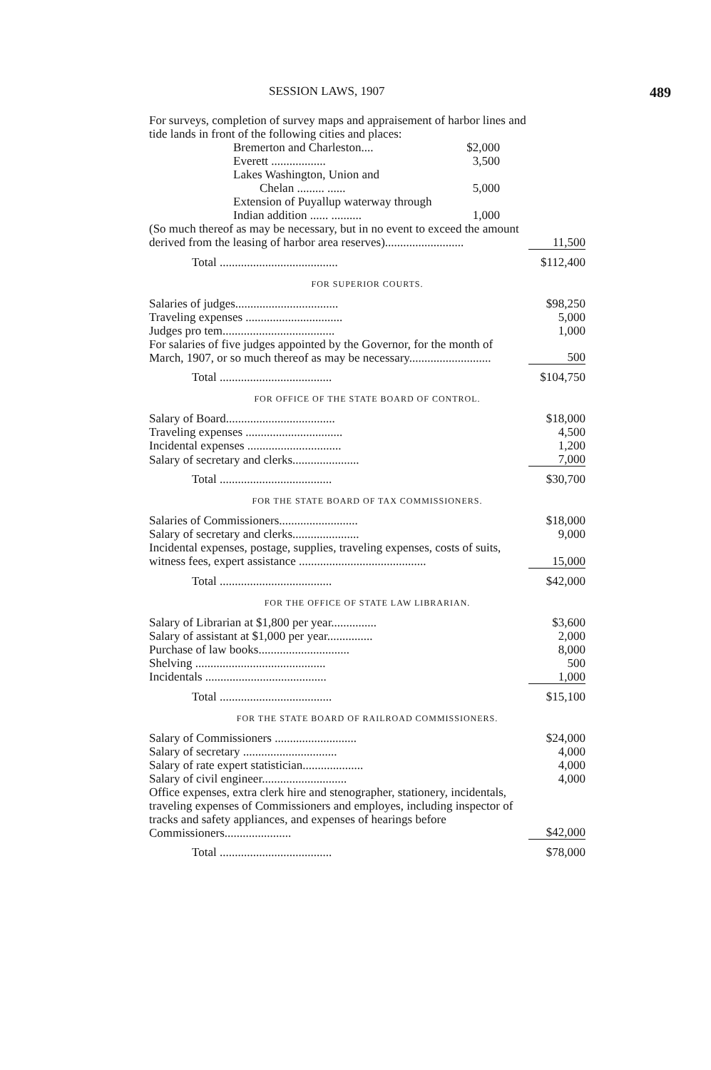SESSION LAWS, 1907 489
| For surveys, completion of survey maps and appraisement of harbor lines and tide lands in front of the following cities and places: | | |
| Bremerton and Charleston.... | $2,000 | |
| Everett .................. | 3,500 | |
| Lakes Washington, Union and | | |
| Chelan ......... ...... | 5,000 | |
| Extension of Puyallup waterway through Indian addition ...... .......... | 1,000 | |
| (So much thereof as may be necessary, but in no event to exceed the amount derived from the leasing of harbor area reserves).......................... | | 11,500 |
| Total ....................................... | | $112,400 |
| FOR SUPERIOR COURTS. | | |
| Salaries of judges.................................. | | $98,250 |
| Traveling expenses ................................ | | 5,000 |
| Judges pro tem..................................... | | 1,000 |
| For salaries of five judges appointed by the Governor, for the month of March, 1907, or so much thereof as may be necessary........................... | | 500 |
| Total ..................................... | | $104,750 |
| FOR OFFICE OF THE STATE BOARD OF CONTROL. | | |
| Salary of Board.................................... | | $18,000 |
| Traveling expenses ................................ | | 4,500 |
| Incidental expenses ............................... | | 1,200 |
| Salary of secretary and clerks...................... | | 7,000 |
| Total ..................................... | | $30,700 |
| FOR THE STATE BOARD OF TAX COMMISSIONERS. | | |
| Salaries of Commissioners.......................... | | $18,000 |
| Salary of secretary and clerks...................... | | 9,000 |
| Incidental expenses, postage, supplies, traveling expenses, costs of suits, witness fees, expert assistance .......................................... | | 15,000 |
| Total ..................................... | | $42,000 |
| FOR THE OFFICE OF STATE LAW LIBRARIAN. | | |
| Salary of Librarian at $1,800 per year............... | | $3,600 |
| Salary of assistant at $1,000 per year............... | | 2,000 |
| Purchase of law books.............................. | | 8,000 |
| Shelving ........................................... | | 500 |
| Incidentals ........................................ | | 1,000 |
| Total ..................................... | | $15,100 |
| FOR THE STATE BOARD OF RAILROAD COMMISSIONERS. | | |
| Salary of Commissioners ........................... | | $24,000 |
| Salary of secretary ............................... | | 4,000 |
| Salary of rate expert statistician.................... | | 4,000 |
| Salary of civil engineer............................ | | 4,000 |
| Office expenses, extra clerk hire and stenographer, stationery, incidentals, traveling expenses of Commissioners and employes, including inspector of tracks and safety appliances, and expenses of hearings before Commissioners...................... | | $42,000 |
| Total ..................................... | | $78,000 |